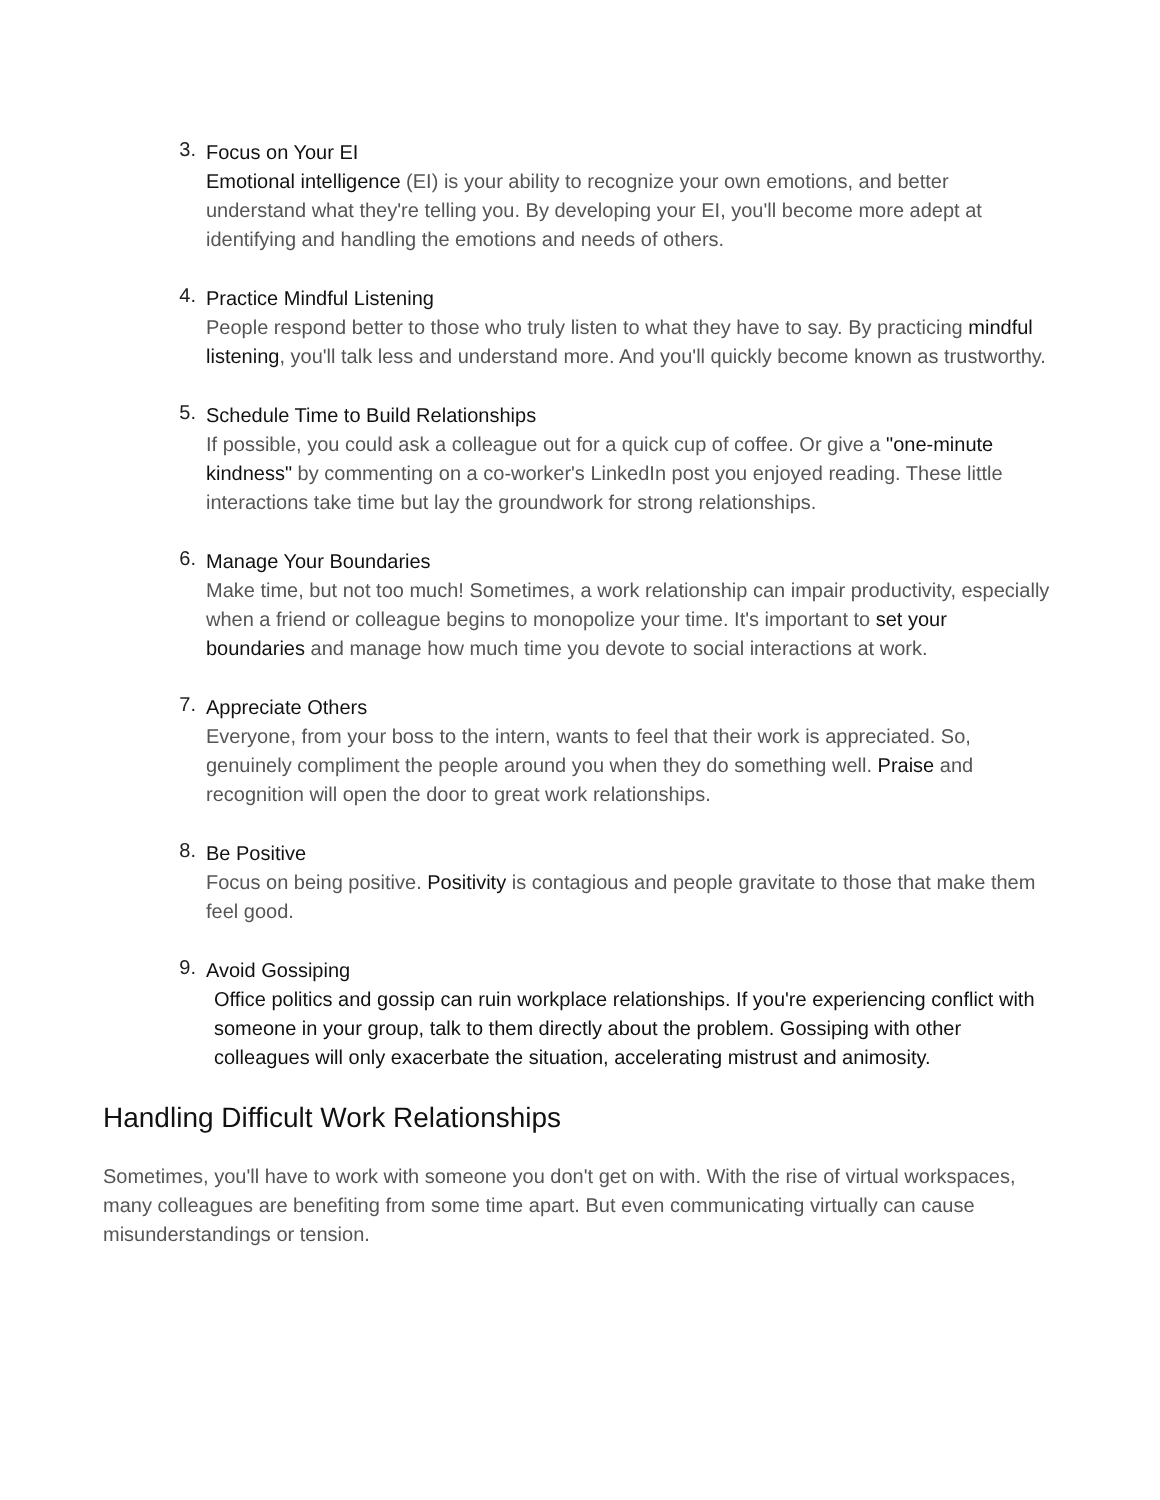3.
Focus on Your EI
Emotional intelligence (EI) is your ability to recognize your own emotions, and better understand what they're telling you. By developing your EI, you'll become more adept at identifying and handling the emotions and needs of others.
4.
Practice Mindful Listening
People respond better to those who truly listen to what they have to say. By practicing mindful listening, you'll talk less and understand more. And you'll quickly become known as trustworthy.
5.
Schedule Time to Build Relationships
If possible, you could ask a colleague out for a quick cup of coffee. Or give a "one-minute kindness" by commenting on a co-worker's LinkedIn post you enjoyed reading. These little interactions take time but lay the groundwork for strong relationships.
6.
Manage Your Boundaries
Make time, but not too much! Sometimes, a work relationship can impair productivity, especially when a friend or colleague begins to monopolize your time. It's important to set your boundaries and manage how much time you devote to social interactions at work.
7.
Appreciate Others
Everyone, from your boss to the intern, wants to feel that their work is appreciated. So, genuinely compliment the people around you when they do something well. Praise and recognition will open the door to great work relationships.
8.
Be Positive
Focus on being positive. Positivity is contagious and people gravitate to those that make them feel good.
9.
Avoid Gossiping
Office politics and gossip can ruin workplace relationships. If you're experiencing conflict with someone in your group, talk to them directly about the problem. Gossiping with other colleagues will only exacerbate the situation, accelerating mistrust and animosity.
Handling Difficult Work Relationships
Sometimes, you'll have to work with someone you don't get on with. With the rise of virtual workspaces, many colleagues are benefiting from some time apart. But even communicating virtually can cause misunderstandings or tension.